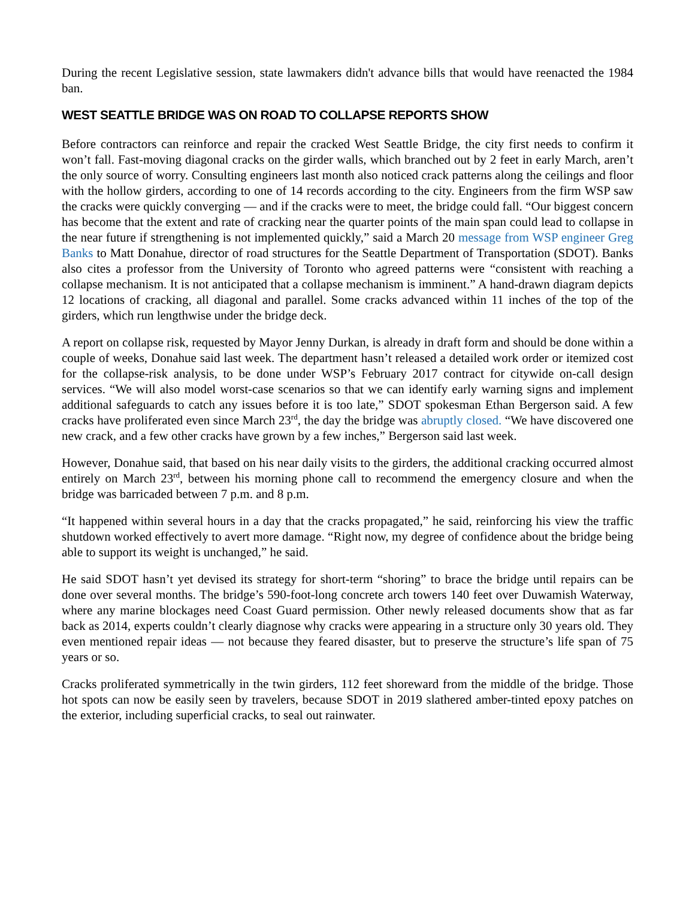During the recent Legislative session, state lawmakers didn't advance bills that would have reenacted the 1984 ban.
WEST SEATTLE BRIDGE WAS ON ROAD TO COLLAPSE REPORTS SHOW
Before contractors can reinforce and repair the cracked West Seattle Bridge, the city first needs to confirm it won’t fall. Fast-moving diagonal cracks on the girder walls, which branched out by 2 feet in early March, aren’t the only source of worry. Consulting engineers last month also noticed crack patterns along the ceilings and floor with the hollow girders, according to one of 14 records according to the city. Engineers from the firm WSP saw the cracks were quickly converging — and if the cracks were to meet, the bridge could fall. “Our biggest concern has become that the extent and rate of cracking near the quarter points of the main span could lead to collapse in the near future if strengthening is not implemented quickly,” said a March 20 message from WSP engineer Greg Banks to Matt Donahue, director of road structures for the Seattle Department of Transportation (SDOT). Banks also cites a professor from the University of Toronto who agreed patterns were “consistent with reaching a collapse mechanism. It is not anticipated that a collapse mechanism is imminent.” A hand-drawn diagram depicts 12 locations of cracking, all diagonal and parallel. Some cracks advanced within 11 inches of the top of the girders, which run lengthwise under the bridge deck.
A report on collapse risk, requested by Mayor Jenny Durkan, is already in draft form and should be done within a couple of weeks, Donahue said last week. The department hasn’t released a detailed work order or itemized cost for the collapse-risk analysis, to be done under WSP’s February 2017 contract for citywide on-call design services. “We will also model worst-case scenarios so that we can identify early warning signs and implement additional safeguards to catch any issues before it is too late,” SDOT spokesman Ethan Bergerson said. A few cracks have proliferated even since March 23<sup>rd</sup>, the day the bridge was abruptly closed. “We have discovered one new crack, and a few other cracks have grown by a few inches,” Bergerson said last week.
However, Donahue said, that based on his near daily visits to the girders, the additional cracking occurred almost entirely on March 23<sup>rd</sup>, between his morning phone call to recommend the emergency closure and when the bridge was barricaded between 7 p.m. and 8 p.m.
“It happened within several hours in a day that the cracks propagated,” he said, reinforcing his view the traffic shutdown worked effectively to avert more damage. “Right now, my degree of confidence about the bridge being able to support its weight is unchanged,” he said.
He said SDOT hasn’t yet devised its strategy for short-term “shoring” to brace the bridge until repairs can be done over several months. The bridge’s 590-foot-long concrete arch towers 140 feet over Duwamish Waterway, where any marine blockages need Coast Guard permission. Other newly released documents show that as far back as 2014, experts couldn’t clearly diagnose why cracks were appearing in a structure only 30 years old. They even mentioned repair ideas — not because they feared disaster, but to preserve the structure’s life span of 75 years or so.
Cracks proliferated symmetrically in the twin girders, 112 feet shoreward from the middle of the bridge. Those hot spots can now be easily seen by travelers, because SDOT in 2019 slathered amber-tinted epoxy patches on the exterior, including superficial cracks, to seal out rainwater.